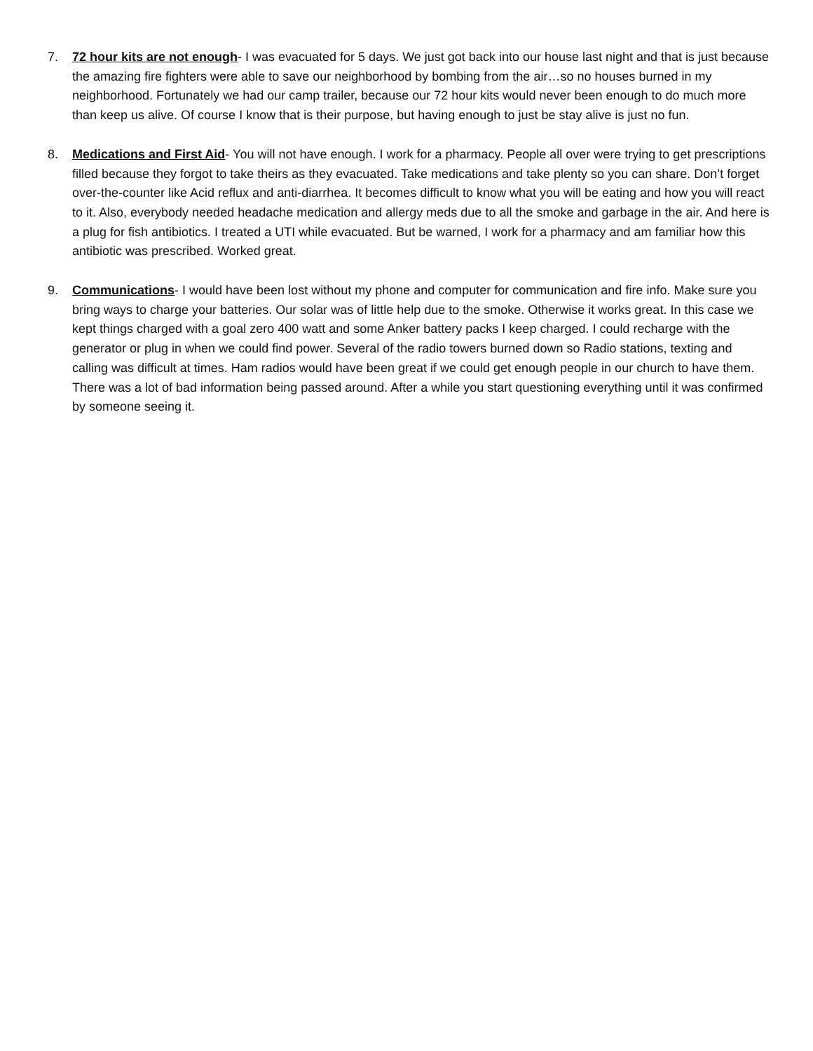7. 72 hour kits are not enough- I was evacuated for 5 days. We just got back into our house last night and that is just because the amazing fire fighters were able to save our neighborhood by bombing from the air…so no houses burned in my neighborhood. Fortunately we had our camp trailer, because our 72 hour kits would never been enough to do much more than keep us alive. Of course I know that is their purpose, but having enough to just be stay alive is just no fun.
8. Medications and First Aid- You will not have enough. I work for a pharmacy. People all over were trying to get prescriptions filled because they forgot to take theirs as they evacuated. Take medications and take plenty so you can share. Don’t forget over-the-counter like Acid reflux and anti-diarrhea. It becomes difficult to know what you will be eating and how you will react to it. Also, everybody needed headache medication and allergy meds due to all the smoke and garbage in the air. And here is a plug for fish antibiotics. I treated a UTI while evacuated. But be warned, I work for a pharmacy and am familiar how this antibiotic was prescribed. Worked great.
9. Communications- I would have been lost without my phone and computer for communication and fire info. Make sure you bring ways to charge your batteries. Our solar was of little help due to the smoke. Otherwise it works great. In this case we kept things charged with a goal zero 400 watt and some Anker battery packs I keep charged. I could recharge with the generator or plug in when we could find power. Several of the radio towers burned down so Radio stations, texting and calling was difficult at times. Ham radios would have been great if we could get enough people in our church to have them. There was a lot of bad information being passed around. After a while you start questioning everything until it was confirmed by someone seeing it.